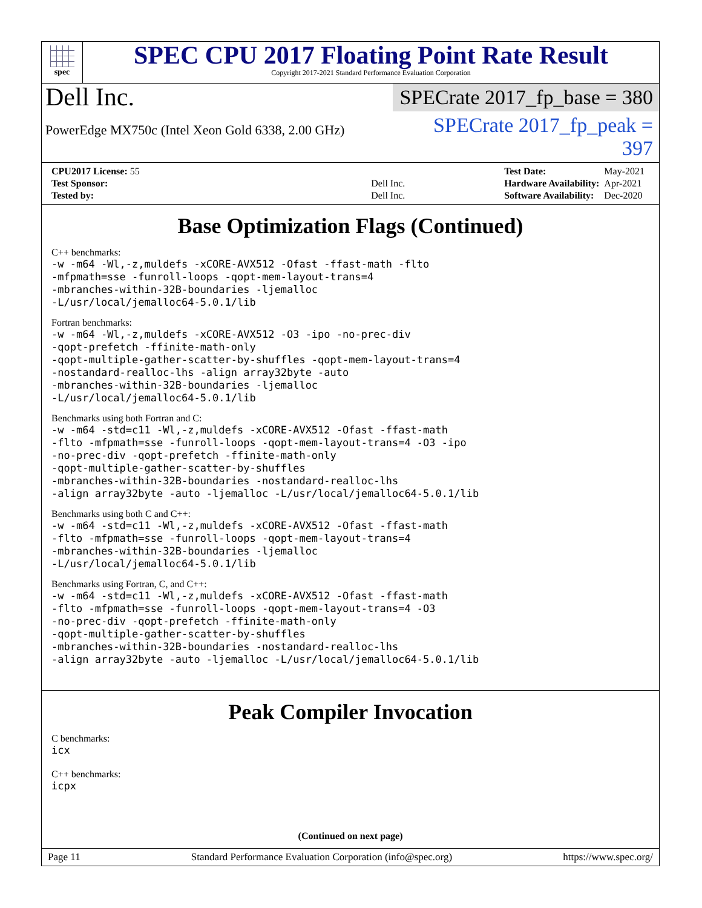spec
SPEC CPU 2017 Floating Point Rate Result
Copyright 2017-2021 Standard Performance Evaluation Corporation
Dell Inc.
PowerEdge MX750c (Intel Xeon Gold 6338, 2.00 GHz)
SPECrate 2017_fp_base = 380
SPECrate 2017_fp_peak = 397
| CPU2017 License: 55 | |
| Test Sponsor: | Dell Inc. |
| Tested by: | Dell Inc. |
| Test Date: | May-2021 |
| Hardware Availability: | Apr-2021 |
| Software Availability: | Dec-2020 |
Base Optimization Flags (Continued)
C++ benchmarks:
-w -m64 -Wl,-z,muldefs -xCORE-AVX512 -Ofast -ffast-math -flto
-mfpmath=sse -funroll-loops -qopt-mem-layout-trans=4
-mbranches-within-32B-boundaries -ljemalloc
-L/usr/local/jemalloc64-5.0.1/lib
Fortran benchmarks:
-w -m64 -Wl,-z,muldefs -xCORE-AVX512 -O3 -ipo -no-prec-div
-qopt-prefetch -ffinite-math-only
-qopt-multiple-gather-scatter-by-shuffles -qopt-mem-layout-trans=4
-nostandard-realloc-lhs -align array32byte -auto
-mbranches-within-32B-boundaries -ljemalloc
-L/usr/local/jemalloc64-5.0.1/lib
Benchmarks using both Fortran and C:
-w -m64 -std=c11 -Wl,-z,muldefs -xCORE-AVX512 -Ofast -ffast-math
-flto -mfpmath=sse -funroll-loops -qopt-mem-layout-trans=4 -O3 -ipo
-no-prec-div -qopt-prefetch -ffinite-math-only
-qopt-multiple-gather-scatter-by-shuffles
-mbranches-within-32B-boundaries -nostandard-realloc-lhs
-align array32byte -auto -ljemalloc -L/usr/local/jemalloc64-5.0.1/lib
Benchmarks using both C and C++:
-w -m64 -std=c11 -Wl,-z,muldefs -xCORE-AVX512 -Ofast -ffast-math
-flto -mfpmath=sse -funroll-loops -qopt-mem-layout-trans=4
-mbranches-within-32B-boundaries -ljemalloc
-L/usr/local/jemalloc64-5.0.1/lib
Benchmarks using Fortran, C, and C++:
-w -m64 -std=c11 -Wl,-z,muldefs -xCORE-AVX512 -Ofast -ffast-math
-flto -mfpmath=sse -funroll-loops -qopt-mem-layout-trans=4 -O3
-no-prec-div -qopt-prefetch -ffinite-math-only
-qopt-multiple-gather-scatter-by-shuffles
-mbranches-within-32B-boundaries -nostandard-realloc-lhs
-align array32byte -auto -ljemalloc -L/usr/local/jemalloc64-5.0.1/lib
Peak Compiler Invocation
C benchmarks:
icx
C++ benchmarks:
icpx
(Continued on next page)
Page 11 Standard Performance Evaluation Corporation (info@spec.org) https://www.spec.org/